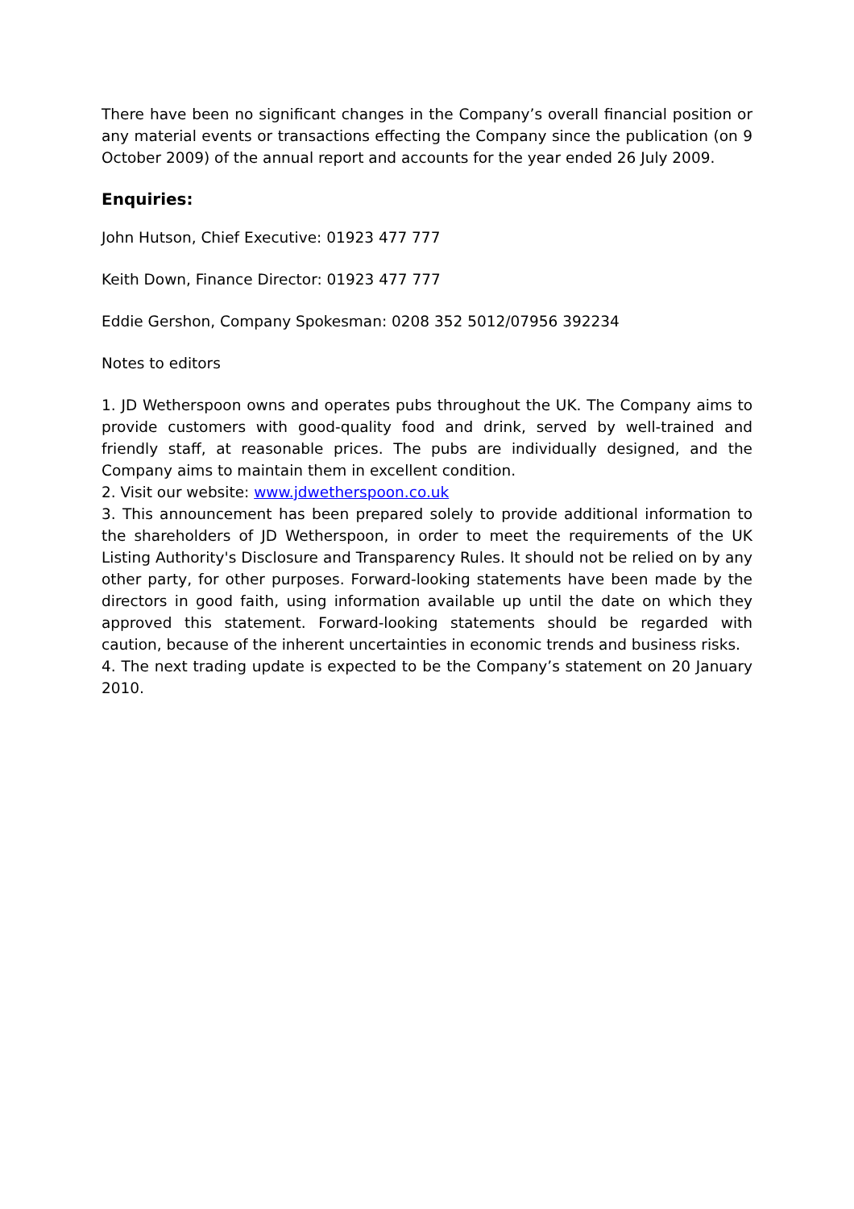There have been no significant changes in the Company’s overall financial position or any material events or transactions effecting the Company since the publication (on 9 October 2009) of the annual report and accounts for the year ended 26 July 2009.
Enquiries:
John Hutson, Chief Executive: 01923 477 777
Keith Down, Finance Director: 01923 477 777
Eddie Gershon, Company Spokesman: 0208 352 5012/07956 392234
Notes to editors
1. JD Wetherspoon owns and operates pubs throughout the UK. The Company aims to provide customers with good-quality food and drink, served by well-trained and friendly staff, at reasonable prices. The pubs are individually designed, and the Company aims to maintain them in excellent condition.
2. Visit our website: www.jdwetherspoon.co.uk
3. This announcement has been prepared solely to provide additional information to the shareholders of JD Wetherspoon, in order to meet the requirements of the UK Listing Authority's Disclosure and Transparency Rules. It should not be relied on by any other party, for other purposes. Forward-looking statements have been made by the directors in good faith, using information available up until the date on which they approved this statement. Forward-looking statements should be regarded with caution, because of the inherent uncertainties in economic trends and business risks.
4. The next trading update is expected to be the Company’s statement on 20 January 2010.